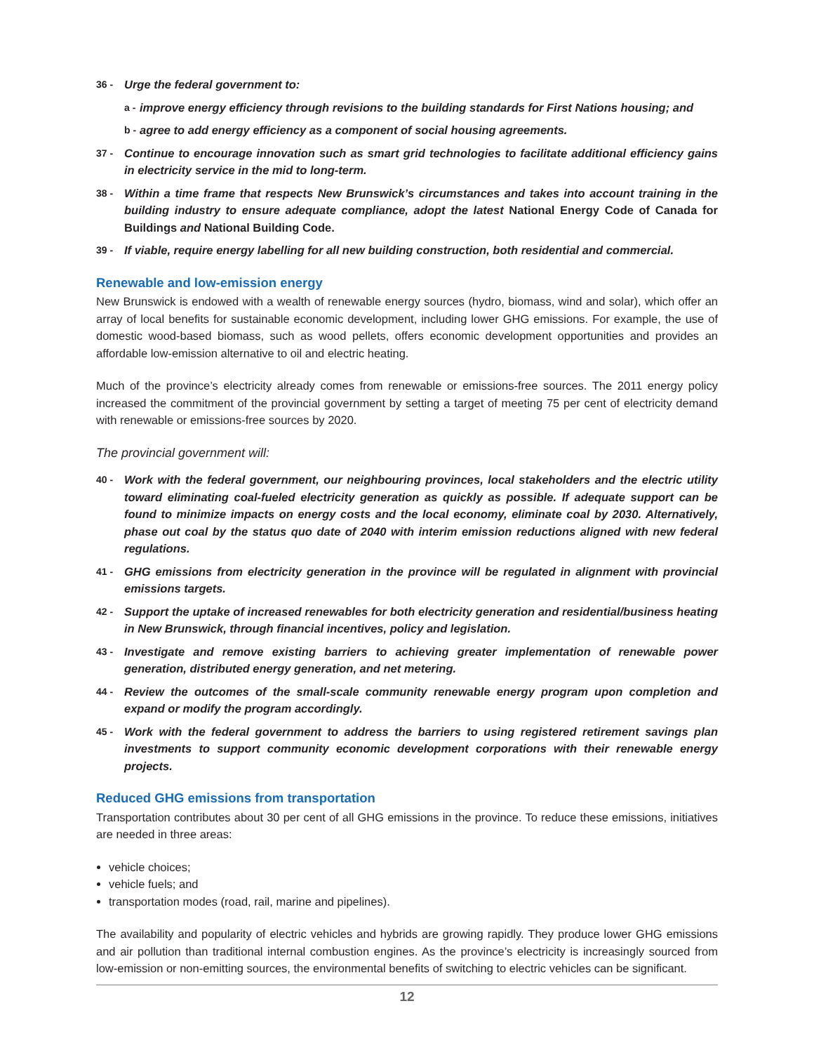36 - Urge the federal government to:
a - improve energy efficiency through revisions to the building standards for First Nations housing; and
b - agree to add energy efficiency as a component of social housing agreements.
37 - Continue to encourage innovation such as smart grid technologies to facilitate additional efficiency gains in electricity service in the mid to long-term.
38 - Within a time frame that respects New Brunswick’s circumstances and takes into account training in the building industry to ensure adequate compliance, adopt the latest National Energy Code of Canada for Buildings and National Building Code.
39 - If viable, require energy labelling for all new building construction, both residential and commercial.
Renewable and low-emission energy
New Brunswick is endowed with a wealth of renewable energy sources (hydro, biomass, wind and solar), which offer an array of local benefits for sustainable economic development, including lower GHG emissions. For example, the use of domestic wood-based biomass, such as wood pellets, offers economic development opportunities and provides an affordable low-emission alternative to oil and electric heating.
Much of the province’s electricity already comes from renewable or emissions-free sources. The 2011 energy policy increased the commitment of the provincial government by setting a target of meeting 75 per cent of electricity demand with renewable or emissions-free sources by 2020.
The provincial government will:
40 - Work with the federal government, our neighbouring provinces, local stakeholders and the electric utility toward eliminating coal-fueled electricity generation as quickly as possible. If adequate support can be found to minimize impacts on energy costs and the local economy, eliminate coal by 2030. Alternatively, phase out coal by the status quo date of 2040 with interim emission reductions aligned with new federal regulations.
41 - GHG emissions from electricity generation in the province will be regulated in alignment with provincial emissions targets.
42 - Support the uptake of increased renewables for both electricity generation and residential/business heating in New Brunswick, through financial incentives, policy and legislation.
43 - Investigate and remove existing barriers to achieving greater implementation of renewable power generation, distributed energy generation, and net metering.
44 - Review the outcomes of the small-scale community renewable energy program upon completion and expand or modify the program accordingly.
45 - Work with the federal government to address the barriers to using registered retirement savings plan investments to support community economic development corporations with their renewable energy projects.
Reduced GHG emissions from transportation
Transportation contributes about 30 per cent of all GHG emissions in the province. To reduce these emissions, initiatives are needed in three areas:
vehicle choices;
vehicle fuels; and
transportation modes (road, rail, marine and pipelines).
The availability and popularity of electric vehicles and hybrids are growing rapidly. They produce lower GHG emissions and air pollution than traditional internal combustion engines. As the province’s electricity is increasingly sourced from low-emission or non-emitting sources, the environmental benefits of switching to electric vehicles can be significant.
12